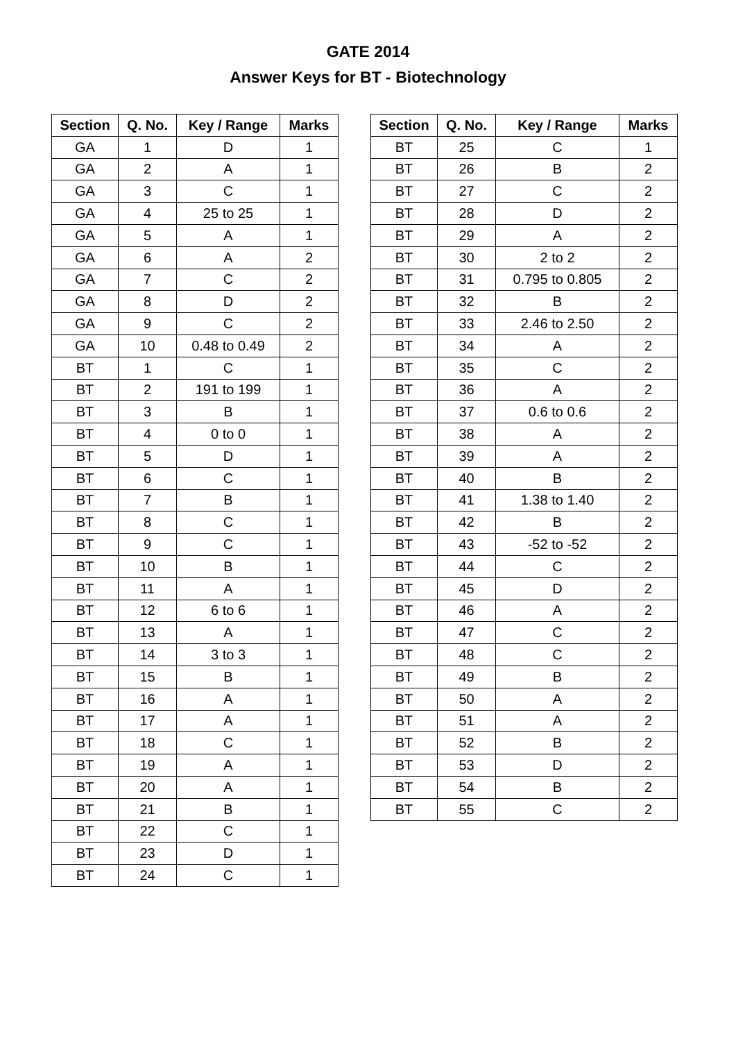GATE 2014
Answer Keys for BT - Biotechnology
| Section | Q. No. | Key / Range | Marks |
| --- | --- | --- | --- |
| GA | 1 | D | 1 |
| GA | 2 | A | 1 |
| GA | 3 | C | 1 |
| GA | 4 | 25 to 25 | 1 |
| GA | 5 | A | 1 |
| GA | 6 | A | 2 |
| GA | 7 | C | 2 |
| GA | 8 | D | 2 |
| GA | 9 | C | 2 |
| GA | 10 | 0.48 to 0.49 | 2 |
| BT | 1 | C | 1 |
| BT | 2 | 191 to 199 | 1 |
| BT | 3 | B | 1 |
| BT | 4 | 0 to 0 | 1 |
| BT | 5 | D | 1 |
| BT | 6 | C | 1 |
| BT | 7 | B | 1 |
| BT | 8 | C | 1 |
| BT | 9 | C | 1 |
| BT | 10 | B | 1 |
| BT | 11 | A | 1 |
| BT | 12 | 6 to 6 | 1 |
| BT | 13 | A | 1 |
| BT | 14 | 3 to 3 | 1 |
| BT | 15 | B | 1 |
| BT | 16 | A | 1 |
| BT | 17 | A | 1 |
| BT | 18 | C | 1 |
| BT | 19 | A | 1 |
| BT | 20 | A | 1 |
| BT | 21 | B | 1 |
| BT | 22 | C | 1 |
| BT | 23 | D | 1 |
| BT | 24 | C | 1 |
| Section | Q. No. | Key / Range | Marks |
| --- | --- | --- | --- |
| BT | 25 | C | 1 |
| BT | 26 | B | 2 |
| BT | 27 | C | 2 |
| BT | 28 | D | 2 |
| BT | 29 | A | 2 |
| BT | 30 | 2 to 2 | 2 |
| BT | 31 | 0.795 to 0.805 | 2 |
| BT | 32 | B | 2 |
| BT | 33 | 2.46 to 2.50 | 2 |
| BT | 34 | A | 2 |
| BT | 35 | C | 2 |
| BT | 36 | A | 2 |
| BT | 37 | 0.6 to 0.6 | 2 |
| BT | 38 | A | 2 |
| BT | 39 | A | 2 |
| BT | 40 | B | 2 |
| BT | 41 | 1.38 to 1.40 | 2 |
| BT | 42 | B | 2 |
| BT | 43 | -52 to -52 | 2 |
| BT | 44 | C | 2 |
| BT | 45 | D | 2 |
| BT | 46 | A | 2 |
| BT | 47 | C | 2 |
| BT | 48 | C | 2 |
| BT | 49 | B | 2 |
| BT | 50 | A | 2 |
| BT | 51 | A | 2 |
| BT | 52 | B | 2 |
| BT | 53 | D | 2 |
| BT | 54 | B | 2 |
| BT | 55 | C | 2 |